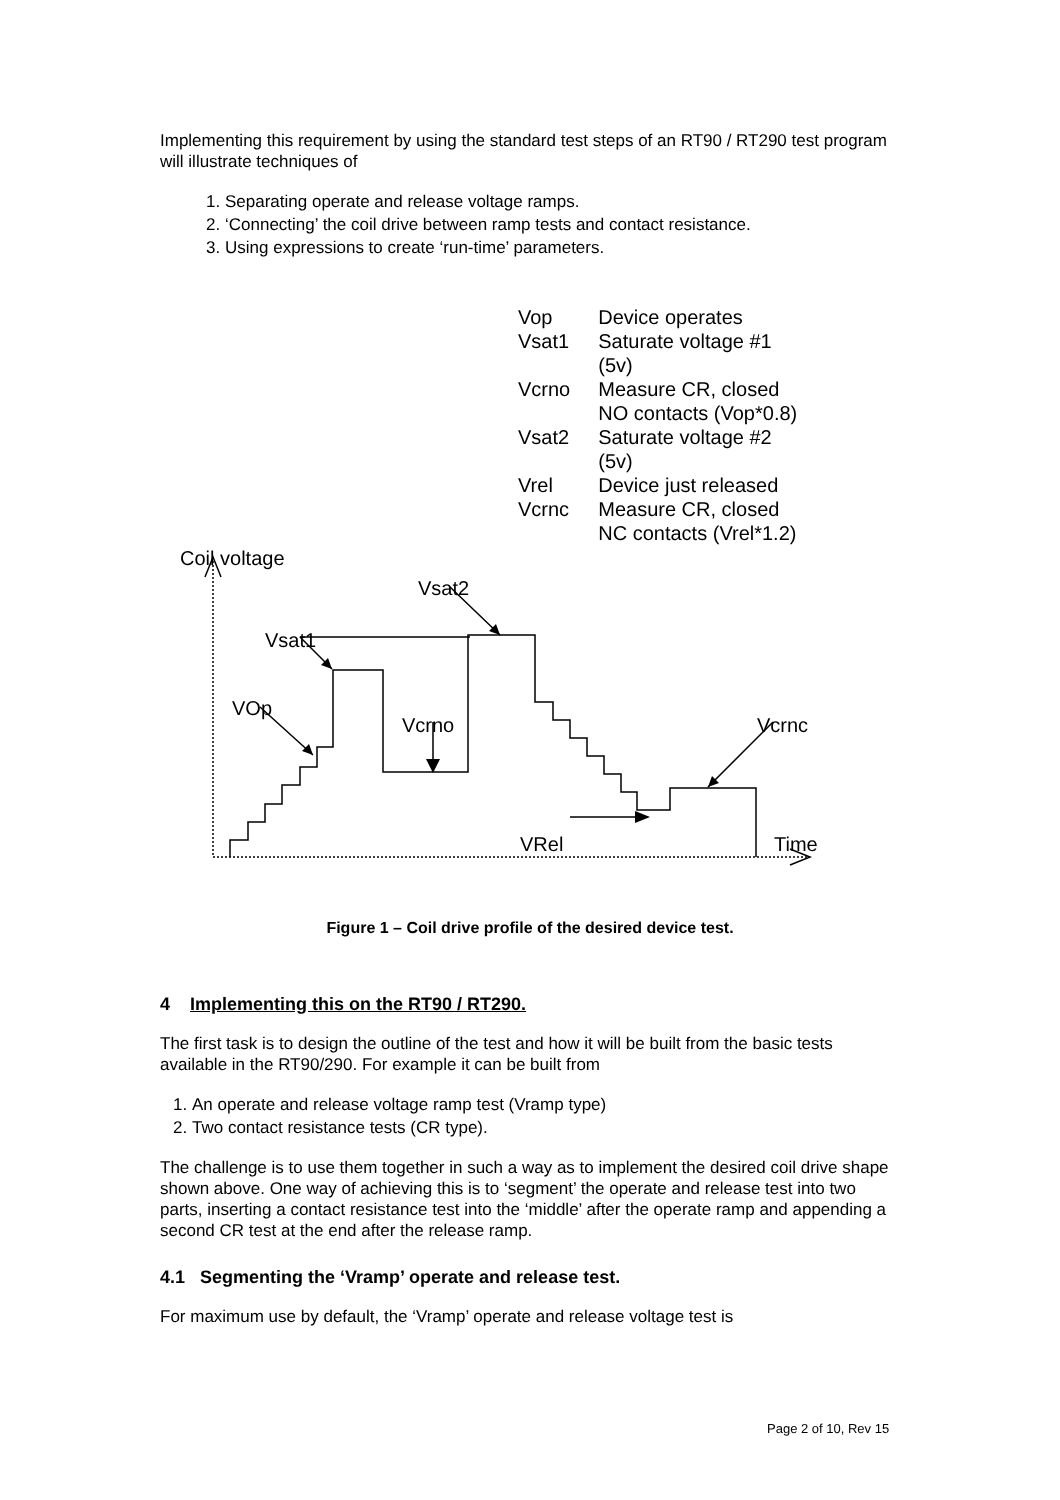Implementing this requirement by using the standard test steps of an RT90 / RT290 test program will illustrate techniques of
1. Separating operate and release voltage ramps.
2. ‘Connecting’ the coil drive between ramp tests and contact resistance.
3. Using expressions to create ‘run-time’ parameters.
| Vop | Device operates |
| Vsat1 | Saturate voltage #1 (5v) |
| Vcrno | Measure CR, closed NO contacts (Vop*0.8) |
| Vsat2 | Saturate voltage #2 (5v) |
| Vrel | Device just released |
| Vcrnc | Measure CR, closed NC contacts (Vrel*1.2) |
Coil voltage
Vsat2
Vsat1
VOp
Vcrno Vcrnc
VRel Time
Figure 1 – Coil drive profile of the desired device test.
4 Implementing this on the RT90 / RT290.
The first task is to design the outline of the test and how it will be built from the basic tests available in the RT90/290. For example it can be built from
1. An operate and release voltage ramp test (Vramp type)
2. Two contact resistance tests (CR type).
The challenge is to use them together in such a way as to implement the desired coil drive shape shown above. One way of achieving this is to ‘segment’ the operate and release test into two parts, inserting a contact resistance test into the ‘middle’ after the operate ramp and appending a second CR test at the end after the release ramp.
4.1 Segmenting the ‘Vramp’ operate and release test.
For maximum use by default, the ‘Vramp’ operate and release voltage test is
Page 2 of 10, Rev 15